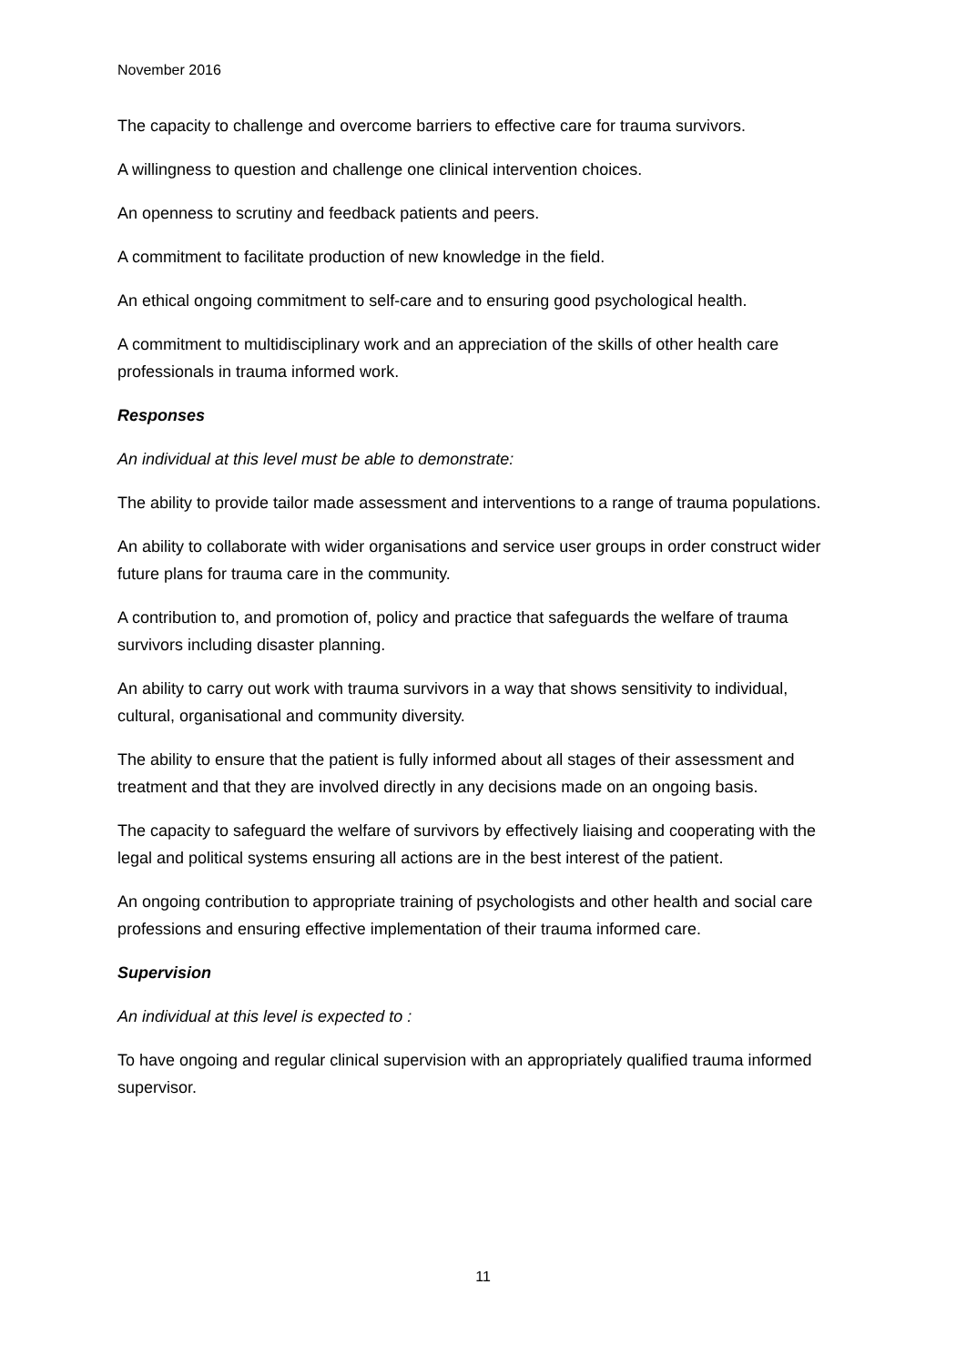November 2016
The capacity to challenge and overcome barriers to effective care for trauma survivors.
A willingness to question and challenge one clinical intervention choices.
An openness to scrutiny and feedback patients and peers.
A commitment to facilitate production of new knowledge in the field.
An ethical ongoing commitment to self-care and to ensuring good psychological health.
A commitment to multidisciplinary work and an appreciation of the skills of other health care professionals in trauma informed work.
Responses
An individual at this level must be able to demonstrate:
The ability to provide tailor made assessment and interventions to a range of trauma populations.
An ability to collaborate with wider organisations and service user groups in order construct wider future plans for trauma care in the community.
A contribution to, and promotion of, policy and practice that safeguards the welfare of trauma survivors including disaster planning.
An ability to carry out work with trauma survivors in a way that shows sensitivity to individual, cultural, organisational and community diversity.
The ability to ensure that the patient is fully informed about all stages of their assessment and treatment and that they are involved directly in any decisions made on an ongoing basis.
The capacity to safeguard the welfare of survivors by effectively liaising and cooperating with the legal and political systems ensuring all actions are in the best interest of the patient.
An ongoing contribution to appropriate training of psychologists and other health and social care professions and ensuring effective implementation of their trauma informed care.
Supervision
An individual at this level is expected to :
To have ongoing and regular clinical supervision with an appropriately qualified trauma informed supervisor.
11